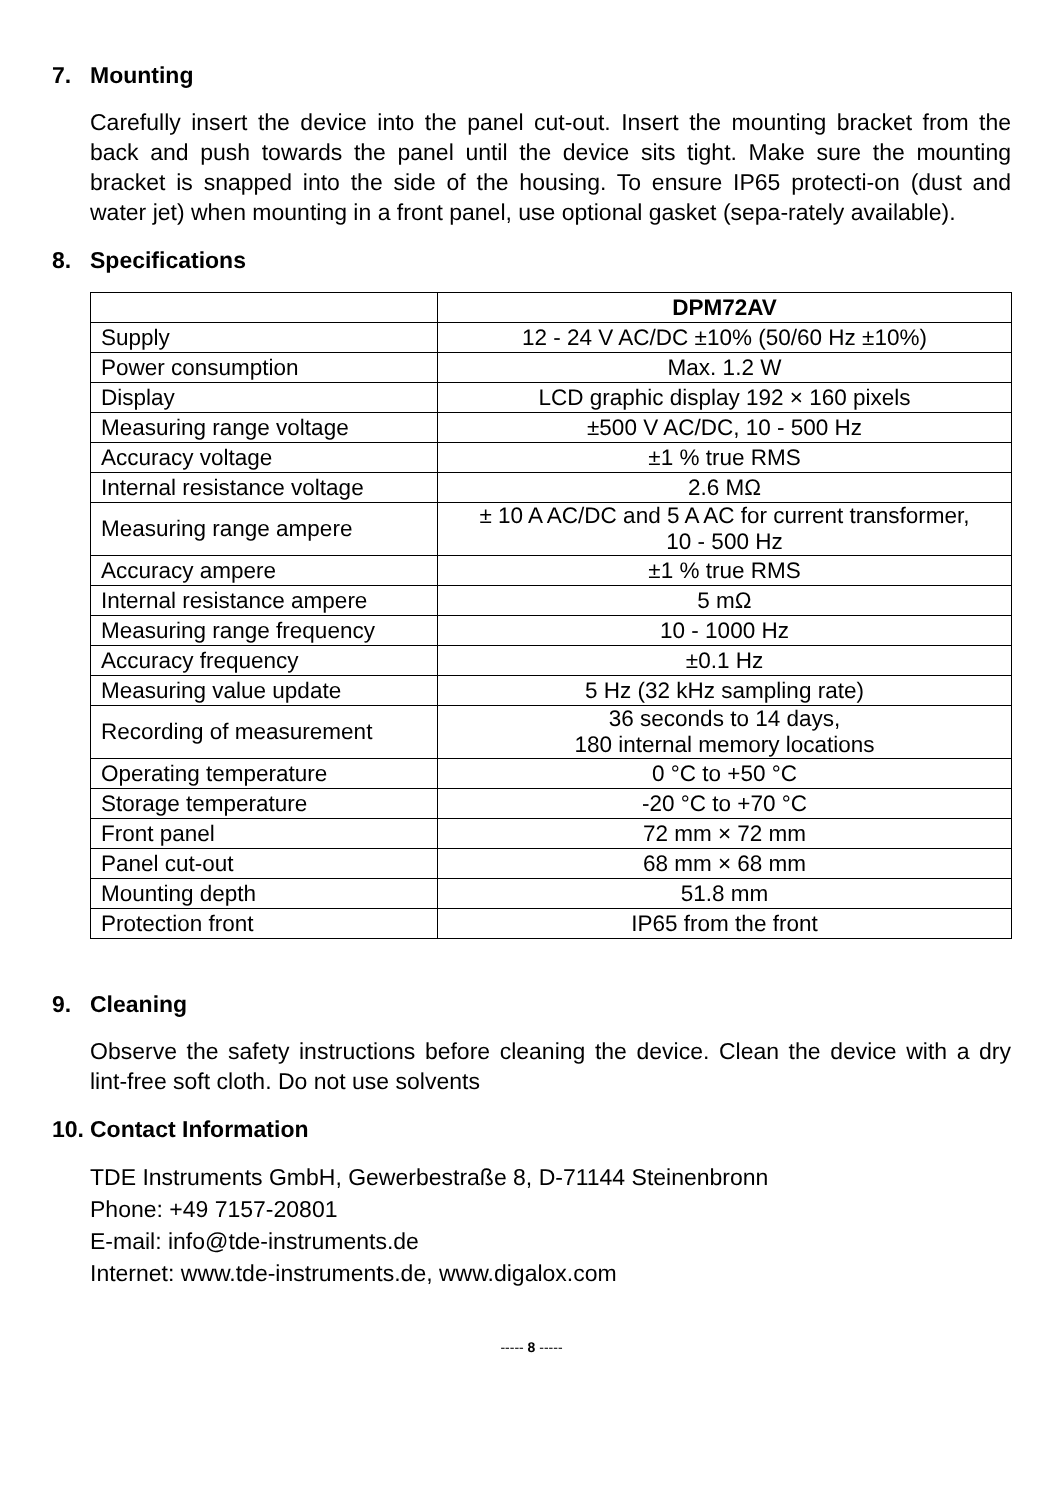7. Mounting
Carefully insert the device into the panel cut-out. Insert the mounting bracket from the back and push towards the panel until the device sits tight. Make sure the mounting bracket is snapped into the side of the housing. To ensure IP65 protecti-on (dust and water jet) when mounting in a front panel, use optional gasket (sepa-rately available).
8. Specifications
| | DPM72AV |
| --- | --- |
| Supply | 12 - 24 V AC/DC ±10% (50/60 Hz ±10%) |
| Power consumption | Max. 1.2 W |
| Display | LCD graphic display 192 × 160 pixels |
| Measuring range voltage | ±500 V AC/DC, 10 - 500 Hz |
| Accuracy voltage | ±1 % true RMS |
| Internal resistance voltage | 2.6 MΩ |
| Measuring range ampere | ± 10 A AC/DC and 5 A AC for current transformer, 10 - 500 Hz |
| Accuracy ampere | ±1 % true RMS |
| Internal resistance ampere | 5 mΩ |
| Measuring range frequency | 10 - 1000 Hz |
| Accuracy frequency | ±0.1 Hz |
| Measuring value update | 5 Hz (32 kHz sampling rate) |
| Recording of measurement | 36 seconds to 14 days, 180 internal memory locations |
| Operating temperature | 0 °C to +50 °C |
| Storage temperature | -20 °C to +70 °C |
| Front panel | 72 mm × 72 mm |
| Panel cut-out | 68 mm × 68 mm |
| Mounting depth | 51.8 mm |
| Protection front | IP65 from the front |
9. Cleaning
Observe the safety instructions before cleaning the device. Clean the device with a dry lint-free soft cloth. Do not use solvents
10. Contact Information
TDE Instruments GmbH, Gewerbestraße 8, D-71144 Steinenbronn
Phone: +49 7157-20801
E-mail: info@tde-instruments.de
Internet: www.tde-instruments.de, www.digalox.com
----- 8 -----